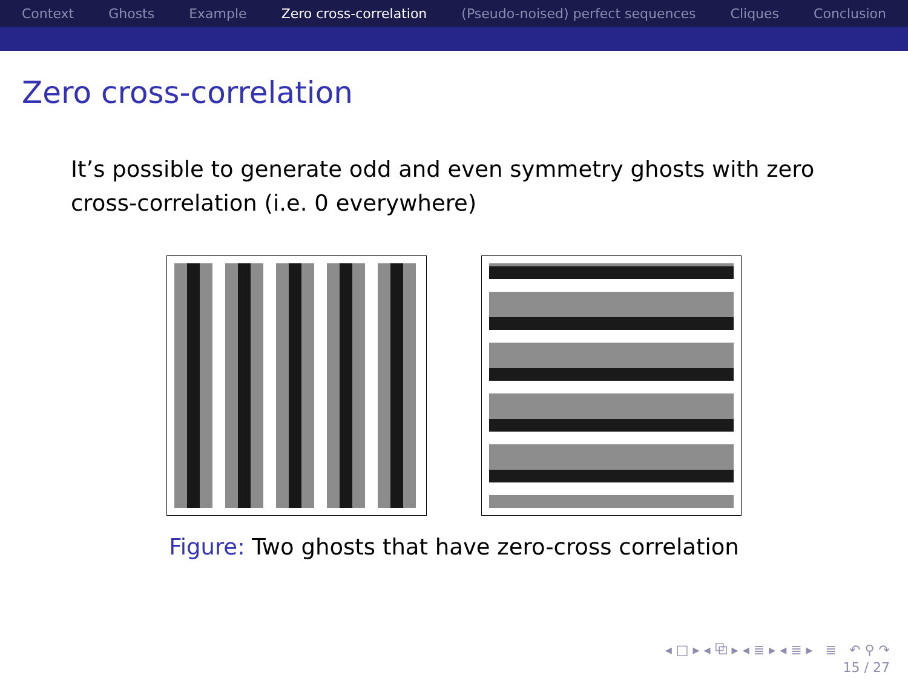Context Ghosts Example Zero cross-correlation (Pseudo-noised) perfect sequences Cliques Conclusion
Zero cross-correlation
It’s possible to generate odd and even symmetry ghosts with zero cross-correlation (i.e. 0 everywhere)
Figure: Two ghosts that have zero-cross correlation
◂ □ ▸ ◂ ⧉ ▸ ◂ ≣ ▸ ◂ ≣ ▸ ≣ ↶ ⚲ ↷
15 / 27